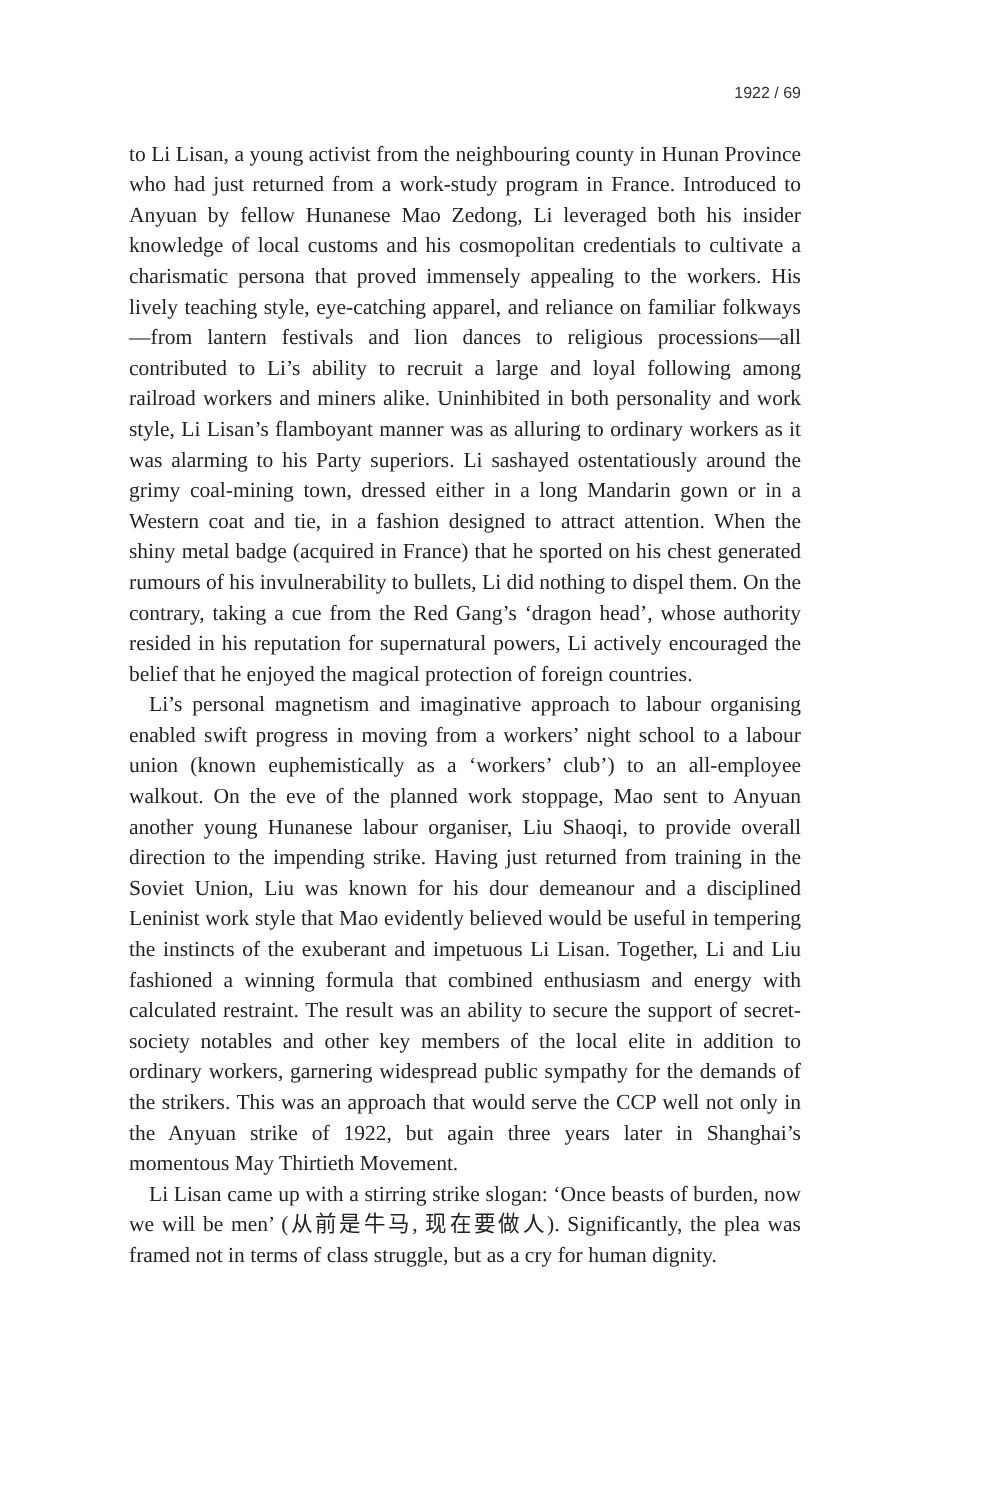1922 / 69
to Li Lisan, a young activist from the neighbouring county in Hunan Province who had just returned from a work-study program in France. Introduced to Anyuan by fellow Hunanese Mao Zedong, Li leveraged both his insider knowledge of local customs and his cosmopolitan credentials to cultivate a charismatic persona that proved immensely appealing to the workers. His lively teaching style, eye-catching apparel, and reliance on familiar folkways—from lantern festivals and lion dances to religious processions—all contributed to Li’s ability to recruit a large and loyal following among railroad workers and miners alike. Uninhibited in both personality and work style, Li Lisan’s flamboyant manner was as alluring to ordinary workers as it was alarming to his Party superiors. Li sashayed ostentatiously around the grimy coal-mining town, dressed either in a long Mandarin gown or in a Western coat and tie, in a fashion designed to attract attention. When the shiny metal badge (acquired in France) that he sported on his chest generated rumours of his invulnerability to bullets, Li did nothing to dispel them. On the contrary, taking a cue from the Red Gang’s ‘dragon head’, whose authority resided in his reputation for supernatural powers, Li actively encouraged the belief that he enjoyed the magical protection of foreign countries.
Li’s personal magnetism and imaginative approach to labour organising enabled swift progress in moving from a workers’ night school to a labour union (known euphemistically as a ‘workers’ club’) to an all-employee walkout. On the eve of the planned work stoppage, Mao sent to Anyuan another young Hunanese labour organiser, Liu Shaoqi, to provide overall direction to the impending strike. Having just returned from training in the Soviet Union, Liu was known for his dour demeanour and a disciplined Leninist work style that Mao evidently believed would be useful in tempering the instincts of the exuberant and impetuous Li Lisan. Together, Li and Liu fashioned a winning formula that combined enthusiasm and energy with calculated restraint. The result was an ability to secure the support of secret-society notables and other key members of the local elite in addition to ordinary workers, garnering widespread public sympathy for the demands of the strikers. This was an approach that would serve the CCP well not only in the Anyuan strike of 1922, but again three years later in Shanghai’s momentous May Thirtieth Movement.
Li Lisan came up with a stirring strike slogan: ‘Once beasts of burden, now we will be men’ (从前是牛马, 现在要做人). Significantly, the plea was framed not in terms of class struggle, but as a cry for human dignity.